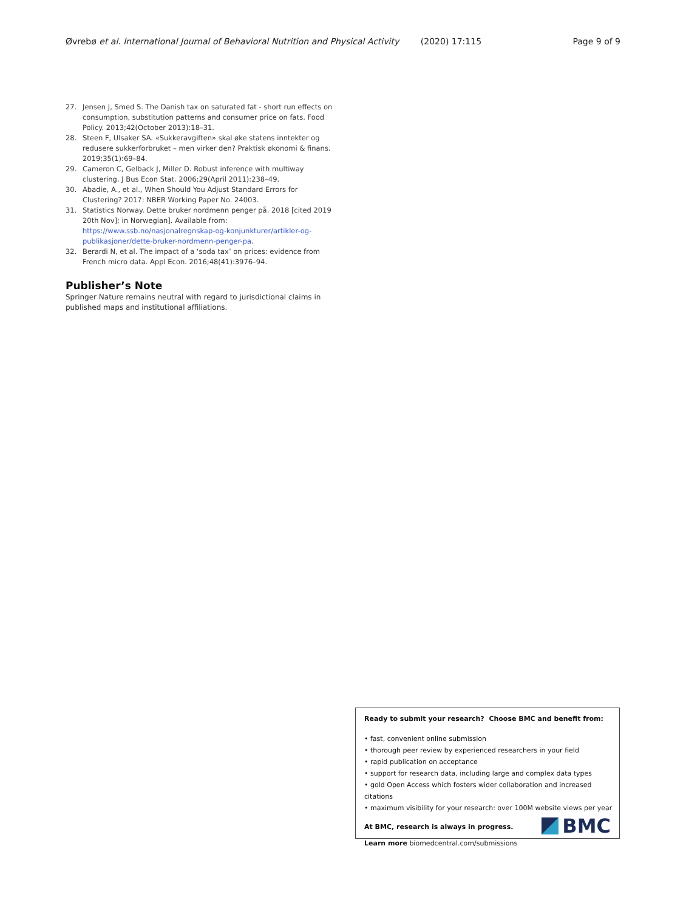Øvrebø et al. International Journal of Behavioral Nutrition and Physical Activity (2020) 17:115 Page 9 of 9
27. Jensen J, Smed S. The Danish tax on saturated fat - short run effects on consumption, substitution patterns and consumer price on fats. Food Policy. 2013;42(October 2013):18–31.
28. Steen F, Ulsaker SA. «Sukkeravgiften» skal øke statens inntekter og redusere sukkerforbruket – men virker den? Praktisk økonomi & finans. 2019;35(1):69–84.
29. Cameron C, Gelback J, Miller D. Robust inference with multiway clustering. J Bus Econ Stat. 2006;29(April 2011):238–49.
30. Abadie, A., et al., When Should You Adjust Standard Errors for Clustering? 2017: NBER Working Paper No. 24003.
31. Statistics Norway. Dette bruker nordmenn penger på. 2018 [cited 2019 20th Nov]; in Norwegian]. Available from: https://www.ssb.no/nasjonalregnskap-og-konjunkturer/artikler-og-publikasjoner/dette-bruker-nordmenn-penger-pa.
32. Berardi N, et al. The impact of a ‘soda tax’ on prices: evidence from French micro data. Appl Econ. 2016;48(41):3976–94.
Publisher’s Note
Springer Nature remains neutral with regard to jurisdictional claims in published maps and institutional affiliations.
Ready to submit your research? Choose BMC and benefit from:
• fast, convenient online submission
• thorough peer review by experienced researchers in your field
• rapid publication on acceptance
• support for research data, including large and complex data types
• gold Open Access which fosters wider collaboration and increased citations
• maximum visibility for your research: over 100M website views per year
At BMC, research is always in progress.
Learn more biomedcentral.com/submissions
BMC